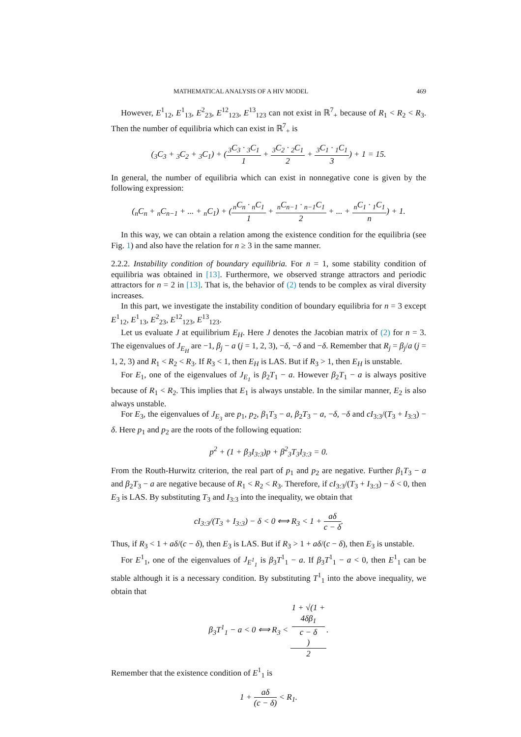MATHEMATICAL ANALYSIS OF A HIV MODEL 469
However, E<sup>1</sup><sub>12</sub>, E<sup>1</sup><sub>13</sub>, E<sup>2</sup><sub>23</sub>, E<sup>12</sup><sub>123</sub>, E<sup>13</sup><sub>123</sub> can not exist in ℝ<sup>7</sup><sub>+</sub> because of R<sub>1</sub> < R<sub>2</sub> < R<sub>3</sub>. Then the number of equilibria which can exist in ℝ<sup>7</sup><sub>+</sub> is
(<sub>3</sub>C<sub>3</sub> + <sub>3</sub>C<sub>2</sub> + <sub>3</sub>C<sub>1</sub>) + (<sub>3</sub>C<sub>3</sub> · <sub>3</sub>C<sub>1</sub> 1 + <sub>3</sub>C<sub>2</sub> · <sub>2</sub>C<sub>1</sub> 2 + <sub>3</sub>C<sub>1</sub> · <sub>1</sub>C<sub>1</sub> 3) + 1 = 15.
In general, the number of equilibria which can exist in nonnegative cone is given by the following expression:
(<sub>n</sub>C<sub>n</sub> + <sub>n</sub>C<sub>n−1</sub> + ... + <sub>n</sub>C<sub>1</sub>) + (<sub>n</sub>C<sub>n</sub> · <sub>n</sub>C<sub>1</sub> 1 + <sub>n</sub>C<sub>n−1</sub> · <sub>n−1</sub>C<sub>1</sub> 2 + ... + <sub>n</sub>C<sub>1</sub> · <sub>1</sub>C<sub>1</sub> n) + 1.
In this way, we can obtain a relation among the existence condition for the equilibria (see Fig. 1) and also have the relation for n ≥ 3 in the same manner.
2.2.2. Instability condition of boundary equilibria. For n = 1, some stability condition of equilibria was obtained in [13]. Furthermore, we observed strange attractors and periodic attractors for n = 2 in [13]. That is, the behavior of (2) tends to be complex as viral diversity increases.
In this part, we investigate the instability condition of boundary equilibria for n = 3 except E<sup>1</sup><sub>12</sub>, E<sup>1</sup><sub>13</sub>, E<sup>2</sup><sub>23</sub>, E<sup>12</sup><sub>123</sub>, E<sup>13</sup><sub>123</sub>.
Let us evaluate J at equilibrium E<sub>H</sub>. Here J denotes the Jacobian matrix of (2) for n = 3. The eigenvalues of J<sub>E<sub>H</sub></sub> are −1, β<sub>j</sub> − a (j = 1, 2, 3), −δ, −δ and −δ. Remember that R<sub>j</sub> = β<sub>j</sub>/a (j = 1, 2, 3) and R<sub>1</sub> < R<sub>2</sub> < R<sub>3</sub>. If R<sub>3</sub> < 1, then E<sub>H</sub> is LAS. But if R<sub>3</sub> > 1, then E<sub>H</sub> is unstable.
For E<sub>1</sub>, one of the eigenvalues of J<sub>E<sub>1</sub></sub> is β<sub>2</sub>T<sub>1</sub> − a. However β<sub>2</sub>T<sub>1</sub> − a is always positive because of R<sub>1</sub> < R<sub>2</sub>. This implies that E<sub>1</sub> is always unstable. In the similar manner, E<sub>2</sub> is also always unstable.
For E<sub>3</sub>, the eigenvalues of J<sub>E<sub>3</sub></sub> are p<sub>1</sub>, p<sub>2</sub>, β<sub>1</sub>T<sub>3</sub> − a, β<sub>2</sub>T<sub>3</sub> − a, −δ, −δ and cI<sub>3:3</sub>/(T<sub>3</sub> + I<sub>3:3</sub>) − δ. Here p<sub>1</sub> and p<sub>2</sub> are the roots of the following equation:
p<sup>2</sup> + (1 + β<sub>3</sub>I<sub>3:3</sub>)p + β<sup>2</sup><sub>3</sub>T<sub>3</sub>I<sub>3:3</sub> = 0.
From the Routh-Hurwitz criterion, the real part of p<sub>1</sub> and p<sub>2</sub> are negative. Further β<sub>1</sub>T<sub>3</sub> − a and β<sub>2</sub>T<sub>3</sub> − a are negative because of R<sub>1</sub> < R<sub>2</sub> < R<sub>3</sub>. Therefore, if cI<sub>3:3</sub>/(T<sub>3</sub> + I<sub>3:3</sub>) − δ < 0, then E<sub>3</sub> is LAS. By substituting T<sub>3</sub> and I<sub>3:3</sub> into the inequality, we obtain that
cI<sub>3:3</sub>/(T<sub>3</sub> + I<sub>3:3</sub>) − δ < 0 ⟺ R<sub>3</sub> < 1 + aδ c − δ.
Thus, if R<sub>3</sub> < 1 + aδ/(c − δ), then E<sub>3</sub> is LAS. But if R<sub>3</sub> > 1 + aδ/(c − δ), then E<sub>3</sub> is unstable.
For E<sup>1</sup><sub>1</sub>, one of the eigenvalues of J<sub>E<sup>1</sup><sub>1</sub></sub> is β<sub>3</sub>T<sup>1</sup><sub>1</sub> − a. If β<sub>3</sub>T<sup>1</sup><sub>1</sub> − a < 0, then E<sup>1</sup><sub>1</sub> can be stable although it is a necessary condition. By substituting T<sup>1</sup><sub>1</sub> into the above inequality, we obtain that
β<sub>3</sub>T<sup>1</sup><sub>1</sub> − a < 0 ⟺ R<sub>3</sub> < 1 + √(1 +
4δβ<sub>1</sub>
c − δ) 2.
Remember that the existence condition of E<sup>1</sup><sub>1</sub> is
1 + aδ (c − δ) < R<sub>1</sub>.